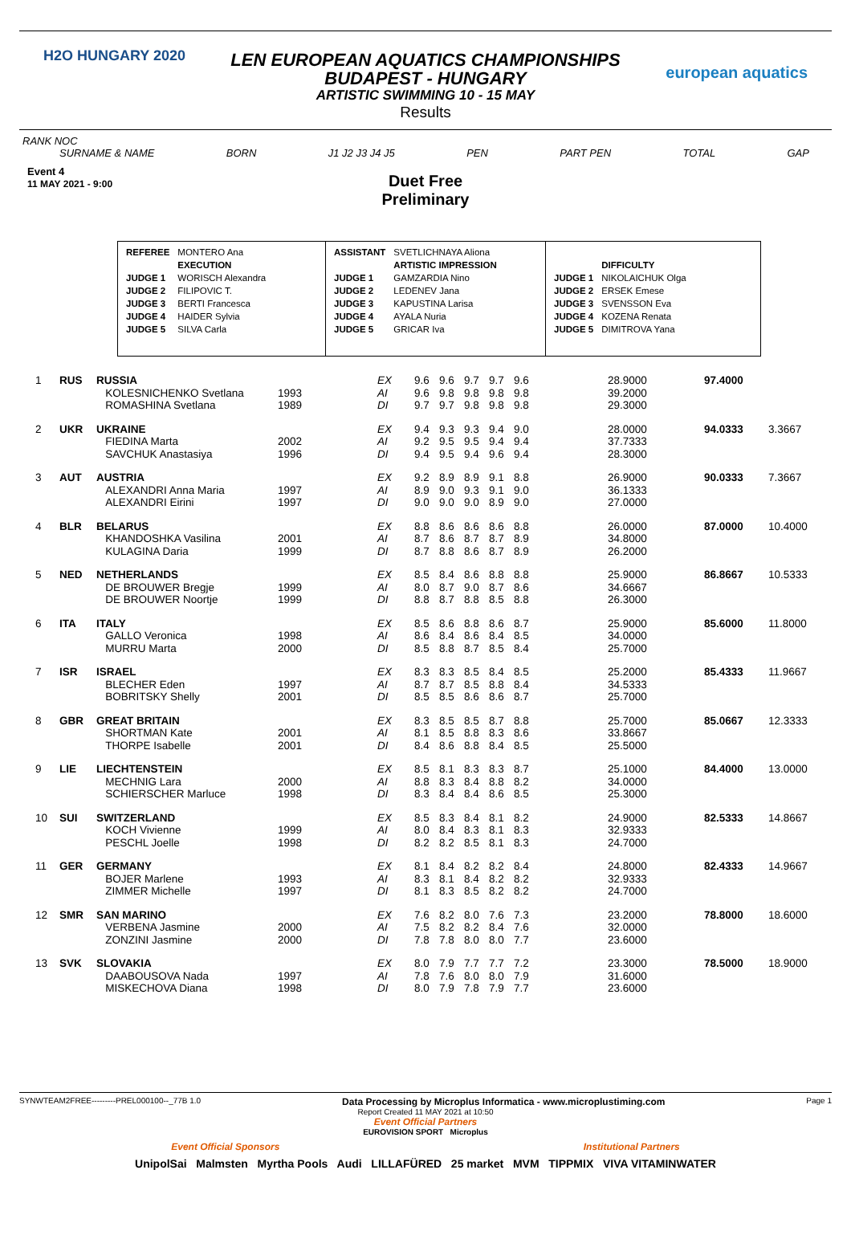H2O HUNGARY 2020
european aquatics
LEN EUROPEAN AQUATICS CHAMPIONSHIPS
BUDAPEST - HUNGARY
ARTISTIC SWIMMING 10 - 15 MAY
Results
RANK NOC
SURNAME & NAME BORN J1 J2 J3 J4 J5 PEN PART PEN TOTAL GAP
Event 4
11 MAY 2021 - 9:00
Duet Free
Preliminary
| REFEREE | MONTERO Ana |
| | EXECUTION |
| JUDGE 1 | WORISCH Alexandra |
| JUDGE 2 | FILIPOVIC T. |
| JUDGE 3 | BERTI Francesca |
| JUDGE 4 | HAIDER Sylvia |
| JUDGE 5 | SILVA Carla |
| ASSISTANT | SVETLICHNAYA Aliona |
| | ARTISTIC IMPRESSION |
| JUDGE 1 | GAMZARDIA Nino |
| JUDGE 2 | LEDENEV Jana |
| JUDGE 3 | KAPUSTINA Larisa |
| JUDGE 4 | AYALA Nuria |
| JUDGE 5 | GRICAR Iva |
| | DIFFICULTY |
| JUDGE 1 | NIKOLAICHUK Olga |
| JUDGE 2 | ERSEK Emese |
| JUDGE 3 | SVENSSON Eva |
| JUDGE 4 | KOZENA Renata |
| JUDGE 5 | DIMITROVA Yana |
| 1 | RUS | RUSSIA | | EX | 9.6 | 9.6 | 9.7 | 9.7 | 9.6 | | 28.9000 | 97.4000 | |
| | | KOLESNICHENKO Svetlana | 1993 | AI | 9.6 | 9.8 | 9.8 | 9.8 | 9.8 | | 39.2000 | | |
| | | ROMASHINA Svetlana | 1989 | DI | 9.7 | 9.7 | 9.8 | 9.8 | 9.8 | | 29.3000 | | |
| 2 | UKR | UKRAINE | | EX | 9.4 | 9.3 | 9.3 | 9.4 | 9.0 | | 28.0000 | 94.0333 | 3.3667 |
| | | FIEDINA Marta | 2002 | AI | 9.2 | 9.5 | 9.5 | 9.4 | 9.4 | | 37.7333 | | |
| | | SAVCHUK Anastasiya | 1996 | DI | 9.4 | 9.5 | 9.4 | 9.6 | 9.4 | | 28.3000 | | |
| 3 | AUT | AUSTRIA | | EX | 9.2 | 8.9 | 8.9 | 9.1 | 8.8 | | 26.9000 | 90.0333 | 7.3667 |
| | | ALEXANDRI Anna Maria | 1997 | AI | 8.9 | 9.0 | 9.3 | 9.1 | 9.0 | | 36.1333 | | |
| | | ALEXANDRI Eirini | 1997 | DI | 9.0 | 9.0 | 9.0 | 8.9 | 9.0 | | 27.0000 | | |
| 4 | BLR | BELARUS | | EX | 8.8 | 8.6 | 8.6 | 8.6 | 8.8 | | 26.0000 | 87.0000 | 10.4000 |
| | | KHANDOSHKA Vasilina | 2001 | AI | 8.7 | 8.6 | 8.7 | 8.7 | 8.9 | | 34.8000 | | |
| | | KULAGINA Daria | 1999 | DI | 8.7 | 8.8 | 8.6 | 8.7 | 8.9 | | 26.2000 | | |
| 5 | NED | NETHERLANDS | | EX | 8.5 | 8.4 | 8.6 | 8.8 | 8.8 | | 25.9000 | 86.8667 | 10.5333 |
| | | DE BROUWER Bregje | 1999 | AI | 8.0 | 8.7 | 9.0 | 8.7 | 8.6 | | 34.6667 | | |
| | | DE BROUWER Noortje | 1999 | DI | 8.8 | 8.7 | 8.8 | 8.5 | 8.8 | | 26.3000 | | |
| 6 | ITA | ITALY | | EX | 8.5 | 8.6 | 8.8 | 8.6 | 8.7 | | 25.9000 | 85.6000 | 11.8000 |
| | | GALLO Veronica | 1998 | AI | 8.6 | 8.4 | 8.6 | 8.4 | 8.5 | | 34.0000 | | |
| | | MURRU Marta | 2000 | DI | 8.5 | 8.8 | 8.7 | 8.5 | 8.4 | | 25.7000 | | |
| 7 | ISR | ISRAEL | | EX | 8.3 | 8.3 | 8.5 | 8.4 | 8.5 | | 25.2000 | 85.4333 | 11.9667 |
| | | BLECHER Eden | 1997 | AI | 8.7 | 8.7 | 8.5 | 8.8 | 8.4 | | 34.5333 | | |
| | | BOBRITSKY Shelly | 2001 | DI | 8.5 | 8.5 | 8.6 | 8.6 | 8.7 | | 25.7000 | | |
| 8 | GBR | GREAT BRITAIN | | EX | 8.3 | 8.5 | 8.5 | 8.7 | 8.8 | | 25.7000 | 85.0667 | 12.3333 |
| | | SHORTMAN Kate | 2001 | AI | 8.1 | 8.5 | 8.8 | 8.3 | 8.6 | | 33.8667 | | |
| | | THORPE Isabelle | 2001 | DI | 8.4 | 8.6 | 8.8 | 8.4 | 8.5 | | 25.5000 | | |
| 9 | LIE | LIECHTENSTEIN | | EX | 8.5 | 8.1 | 8.3 | 8.3 | 8.7 | | 25.1000 | 84.4000 | 13.0000 |
| | | MECHNIG Lara | 2000 | AI | 8.8 | 8.3 | 8.4 | 8.8 | 8.2 | | 34.0000 | | |
| | | SCHIERSCHER Marluce | 1998 | DI | 8.3 | 8.4 | 8.4 | 8.6 | 8.5 | | 25.3000 | | |
| 10 | SUI | SWITZERLAND | | EX | 8.5 | 8.3 | 8.4 | 8.1 | 8.2 | | 24.9000 | 82.5333 | 14.8667 |
| | | KOCH Vivienne | 1999 | AI | 8.0 | 8.4 | 8.3 | 8.1 | 8.3 | | 32.9333 | | |
| | | PESCHL Joelle | 1998 | DI | 8.2 | 8.2 | 8.5 | 8.1 | 8.3 | | 24.7000 | | |
| 11 | GER | GERMANY | | EX | 8.1 | 8.4 | 8.2 | 8.2 | 8.4 | | 24.8000 | 82.4333 | 14.9667 |
| | | BOJER Marlene | 1993 | AI | 8.3 | 8.1 | 8.4 | 8.2 | 8.2 | | 32.9333 | | |
| | | ZIMMER Michelle | 1997 | DI | 8.1 | 8.3 | 8.5 | 8.2 | 8.2 | | 24.7000 | | |
| 12 | SMR | SAN MARINO | | EX | 7.6 | 8.2 | 8.0 | 7.6 | 7.3 | | 23.2000 | 78.8000 | 18.6000 |
| | | VERBENA Jasmine | 2000 | AI | 7.5 | 8.2 | 8.2 | 8.4 | 7.6 | | 32.0000 | | |
| | | ZONZINI Jasmine | 2000 | DI | 7.8 | 7.8 | 8.0 | 8.0 | 7.7 | | 23.6000 | | |
| 13 | SVK | SLOVAKIA | | EX | 8.0 | 7.9 | 7.7 | 7.7 | 7.2 | | 23.3000 | 78.5000 | 18.9000 |
| | | DAABOUSOVA Nada | 1997 | AI | 7.8 | 7.6 | 8.0 | 8.0 | 7.9 | | 31.6000 | | |
| | | MISKECHOVA Diana | 1998 | DI | 8.0 | 7.9 | 7.8 | 7.9 | 7.7 | | 23.6000 | | |
SYNWTEAM2FREE---------PREL000100--_77B 1.0 Data Processing by Microplus Informatica - www.microplustiming.com Page 1
Report Created 11 MAY 2021 at 10:50
Event Official Partners
EUROVISION SPORT Microplus
Event Official Sponsors Institutional Partners
UnipolSai Malmsten Myrtha Pools Audi LILLAFÜRED 25 market MVM TIPPMIX VIVA VITAMINWATER